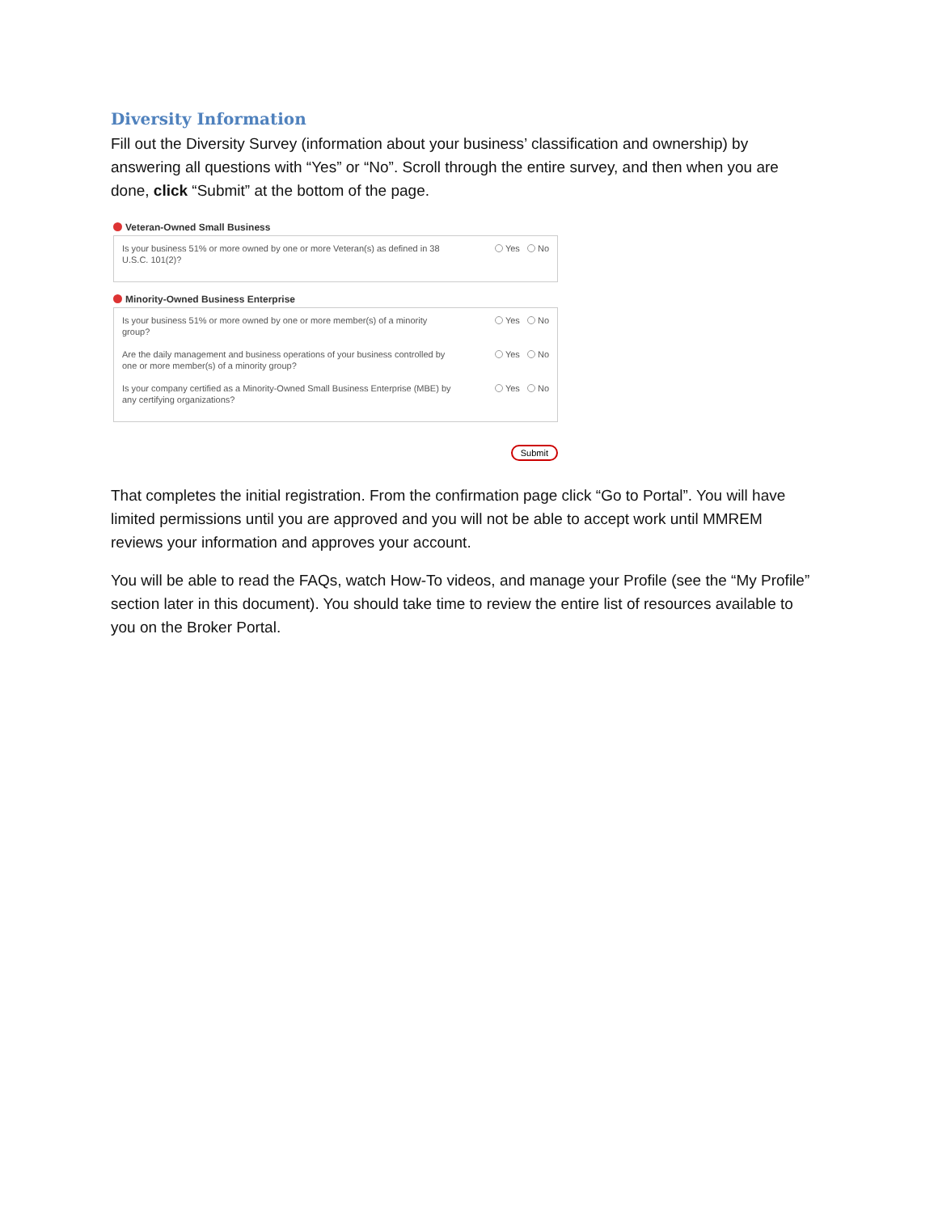Diversity Information
Fill out the Diversity Survey (information about your business’ classification and ownership) by answering all questions with “Yes” or “No”. Scroll through the entire survey, and then when you are done, click “Submit” at the bottom of the page.
Veteran-Owned Small Business
Is your business 51% or more owned by one or more Veteran(s) as defined in 38 U.S.C. 101(2)?
Yes No
Minority-Owned Business Enterprise
Is your business 51% or more owned by one or more member(s) of a minority group?
Yes No
Are the daily management and business operations of your business controlled by one or more member(s) of a minority group?
Yes No
Is your company certified as a Minority-Owned Small Business Enterprise (MBE) by any certifying organizations?
Yes No
Submit
That completes the initial registration. From the confirmation page click “Go to Portal”. You will have limited permissions until you are approved and you will not be able to accept work until MMREM reviews your information and approves your account.
You will be able to read the FAQs, watch How-To videos, and manage your Profile (see the “My Profile” section later in this document). You should take time to review the entire list of resources available to you on the Broker Portal.